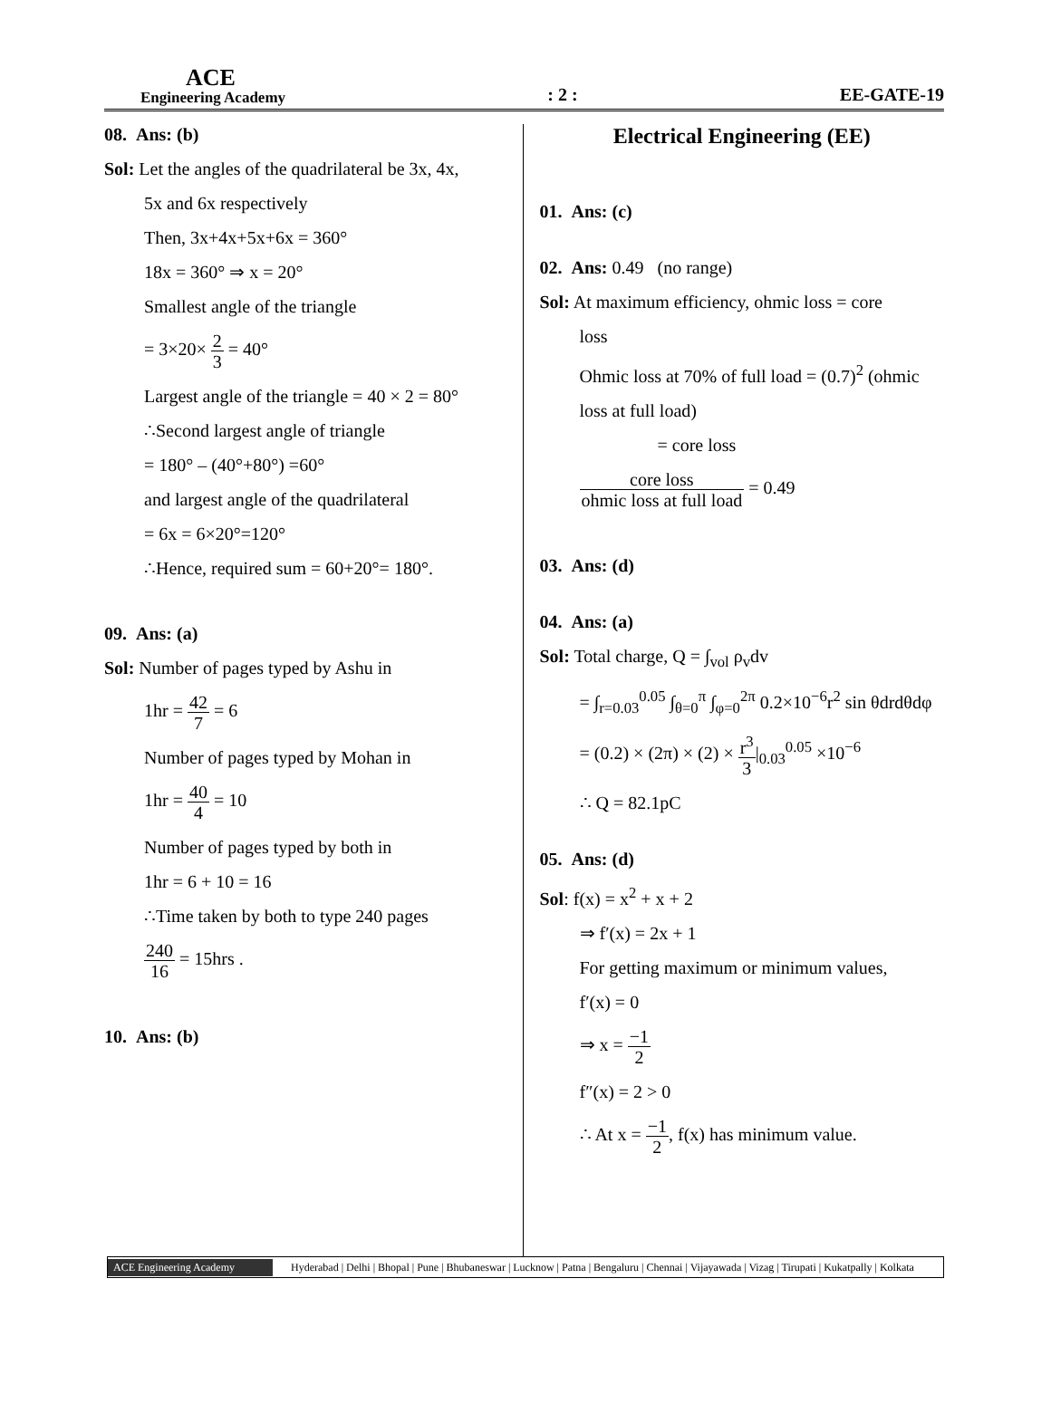ACE
Engineering Academy
: 2 :
EE-GATE-19
08. Ans: (b)
Sol: Let the angles of the quadrilateral be 3x, 4x,
5x and 6x respectively
Then, 3x+4x+5x+6x = 360°
18x = 360° ⇒ x = 20°
Smallest angle of the triangle
= 3×20× 2 3 = 40°
Largest angle of the triangle = 40 × 2 = 80°
∴Second largest angle of triangle
= 180° – (40°+80°) =60°
and largest angle of the quadrilateral
= 6x = 6×20°=120°
∴Hence, required sum = 60+20°= 180°.
09. Ans: (a)
Sol: Number of pages typed by Ashu in
1hr = 42 7 = 6
Number of pages typed by Mohan in
1hr = 40 4 = 10
Number of pages typed by both in
1hr = 6 + 10 = 16
∴Time taken by both to type 240 pages
240 16 = 15hrs .
10. Ans: (b)
Electrical Engineering (EE)
01. Ans: (c)
02. Ans: 0.49 (no range)
Sol: At maximum efficiency, ohmic loss = core
loss
Ohmic loss at 70% of full load = (0.7)<sup>2</sup> (ohmic
loss at full load)
= core loss
core loss ohmic loss at full load = 0.49
03. Ans: (d)
04. Ans: (a)
Sol: Total charge, Q = ∫<sub>vol</sub> ρ<sub>v</sub>dv
= ∫<sub>r=0.03</sub><sup>0.05</sup> ∫<sub>θ=0</sub><sup>π</sup> ∫<sub>φ=0</sub><sup>2π</sup> 0.2×10<sup>−6</sup>r<sup>2</sup> sin θdrdθdφ
= (0.2) × (2π) × (2) × r<sup>3</sup> 3|<sub>0.03</sub><sup>0.05</sup> ×10<sup>−6</sup>
∴ Q = 82.1pC
05. Ans: (d)
Sol: f(x) = x<sup>2</sup> + x + 2
⇒ f′(x) = 2x + 1
For getting maximum or minimum values,
f′(x) = 0
⇒ x = −1 2
f″(x) = 2 > 0
∴ At x = −1 2, f(x) has minimum value.
ACE Engineering Academy Hyderabad | Delhi | Bhopal | Pune | Bhubaneswar | Lucknow | Patna | Bengaluru | Chennai | Vijayawada | Vizag | Tirupati | Kukatpally | Kolkata